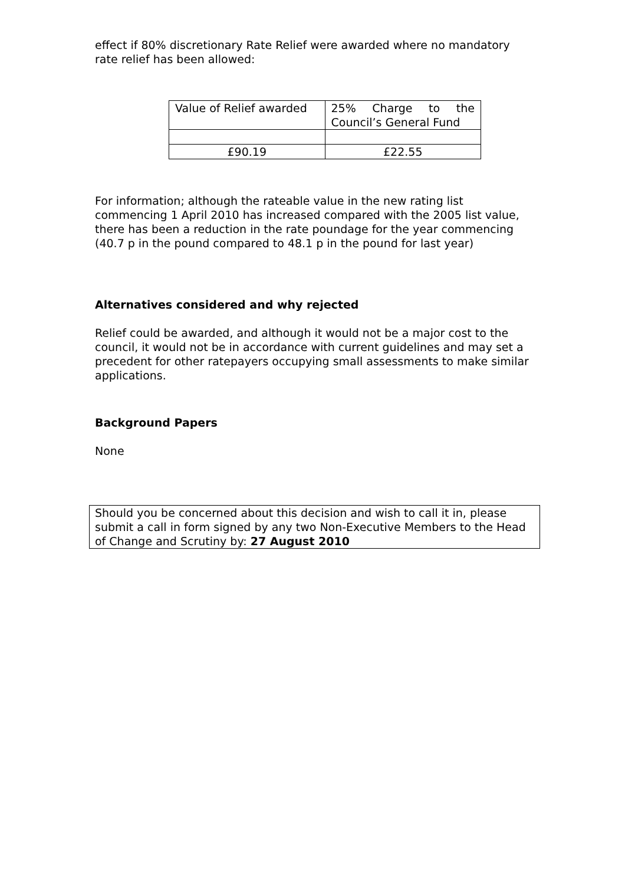effect if 80% discretionary Rate Relief were awarded where no mandatory rate relief has been allowed:
| Value of Relief awarded | 25% Charge to the Council’s General Fund |
| £90.19 | £22.55 |
For information; although the rateable value in the new rating list commencing 1 April 2010 has increased compared with the 2005 list value, there has been a reduction in the rate poundage for the year commencing (40.7 p in the pound compared to 48.1 p in the pound for last year)
Alternatives considered and why rejected
Relief could be awarded, and although it would not be a major cost to the council, it would not be in accordance with current guidelines and may set a precedent for other ratepayers occupying small assessments to make similar applications.
Background Papers
None
Should you be concerned about this decision and wish to call it in, please submit a call in form signed by any two Non-Executive Members to the Head of Change and Scrutiny by: 27 August 2010